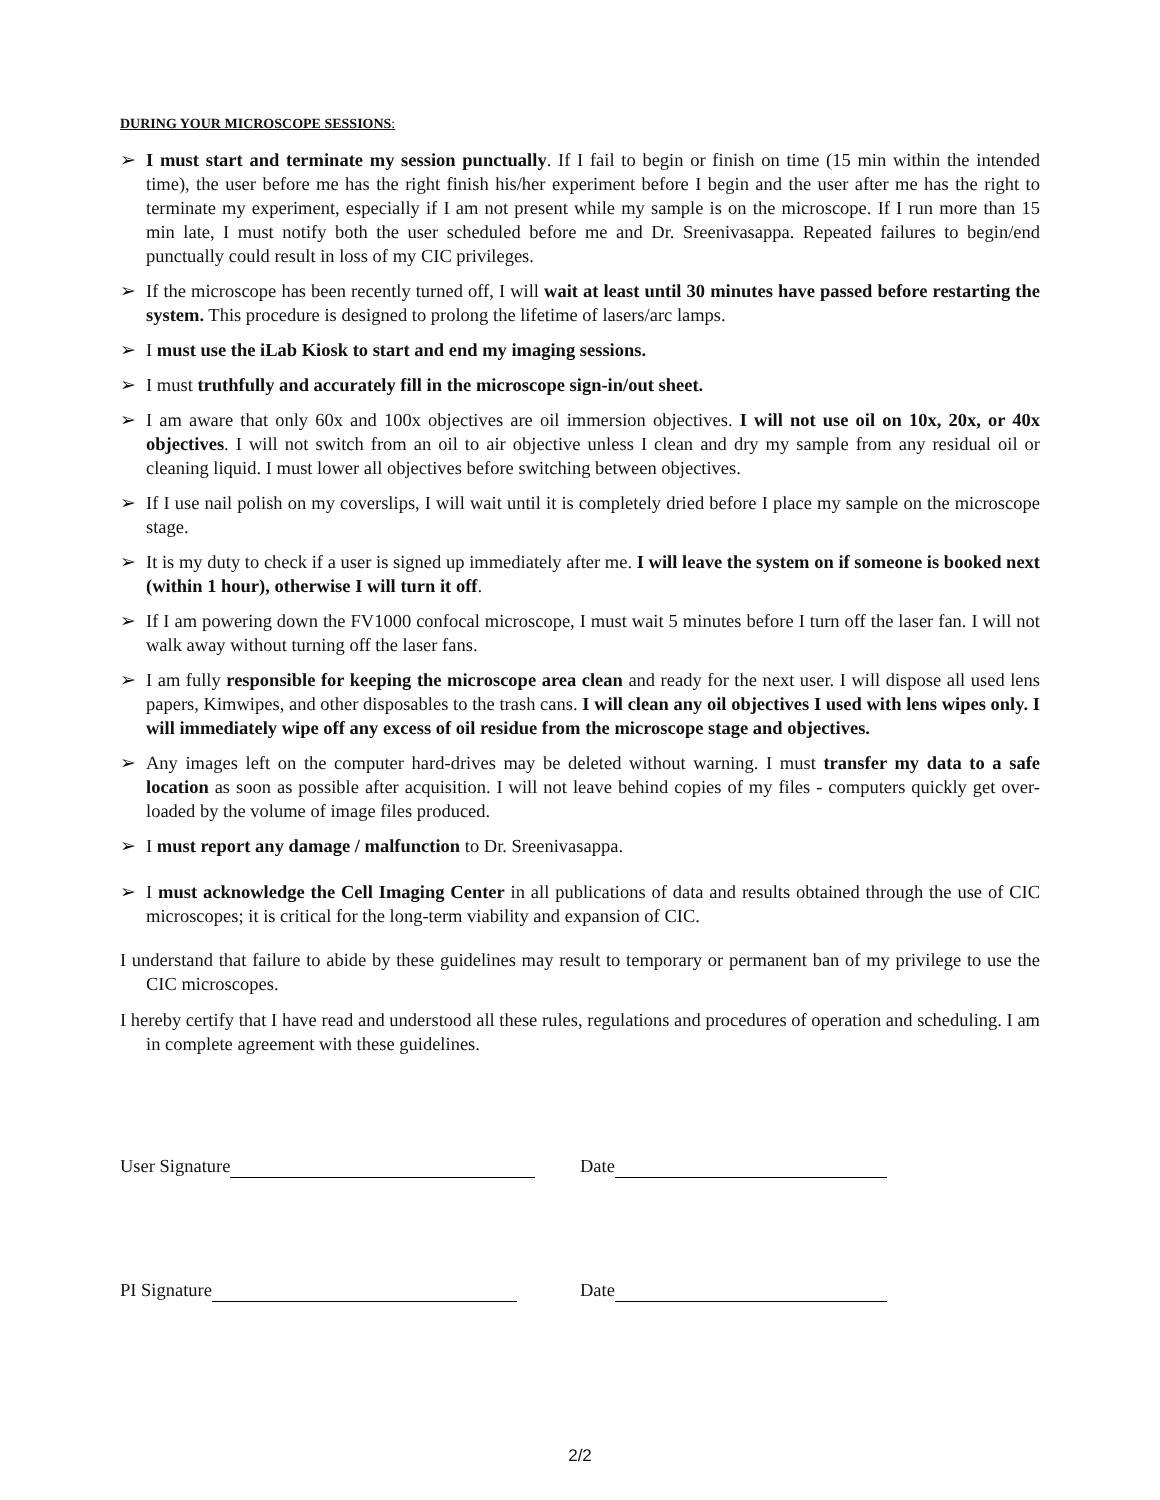DURING YOUR MICROSCOPE SESSIONS:
➢ I must start and terminate my session punctually. If I fail to begin or finish on time (15 min within the intended time), the user before me has the right finish his/her experiment before I begin and the user after me has the right to terminate my experiment, especially if I am not present while my sample is on the microscope. If I run more than 15 min late, I must notify both the user scheduled before me and Dr. Sreenivasappa. Repeated failures to begin/end punctually could result in loss of my CIC privileges.
➢ If the microscope has been recently turned off, I will wait at least until 30 minutes have passed before restarting the system. This procedure is designed to prolong the lifetime of lasers/arc lamps.
➢ I must use the iLab Kiosk to start and end my imaging sessions.
➢ I must truthfully and accurately fill in the microscope sign-in/out sheet.
➢ I am aware that only 60x and 100x objectives are oil immersion objectives. I will not use oil on 10x, 20x, or 40x objectives. I will not switch from an oil to air objective unless I clean and dry my sample from any residual oil or cleaning liquid. I must lower all objectives before switching between objectives.
➢ If I use nail polish on my coverslips, I will wait until it is completely dried before I place my sample on the microscope stage.
➢ It is my duty to check if a user is signed up immediately after me. I will leave the system on if someone is booked next (within 1 hour), otherwise I will turn it off.
➢ If I am powering down the FV1000 confocal microscope, I must wait 5 minutes before I turn off the laser fan. I will not walk away without turning off the laser fans.
➢ I am fully responsible for keeping the microscope area clean and ready for the next user. I will dispose all used lens papers, Kimwipes, and other disposables to the trash cans. I will clean any oil objectives I used with lens wipes only. I will immediately wipe off any excess of oil residue from the microscope stage and objectives.
➢ Any images left on the computer hard-drives may be deleted without warning. I must transfer my data to a safe location as soon as possible after acquisition. I will not leave behind copies of my files - computers quickly get over-loaded by the volume of image files produced.
➢ I must report any damage / malfunction to Dr. Sreenivasappa.
➢ I must acknowledge the Cell Imaging Center in all publications of data and results obtained through the use of CIC microscopes; it is critical for the long-term viability and expansion of CIC.
I understand that failure to abide by these guidelines may result to temporary or permanent ban of my privilege to use the CIC microscopes.
I hereby certify that I have read and understood all these rules, regulations and procedures of operation and scheduling. I am in complete agreement with these guidelines.
User Signature Date
PI Signature Date
2/2